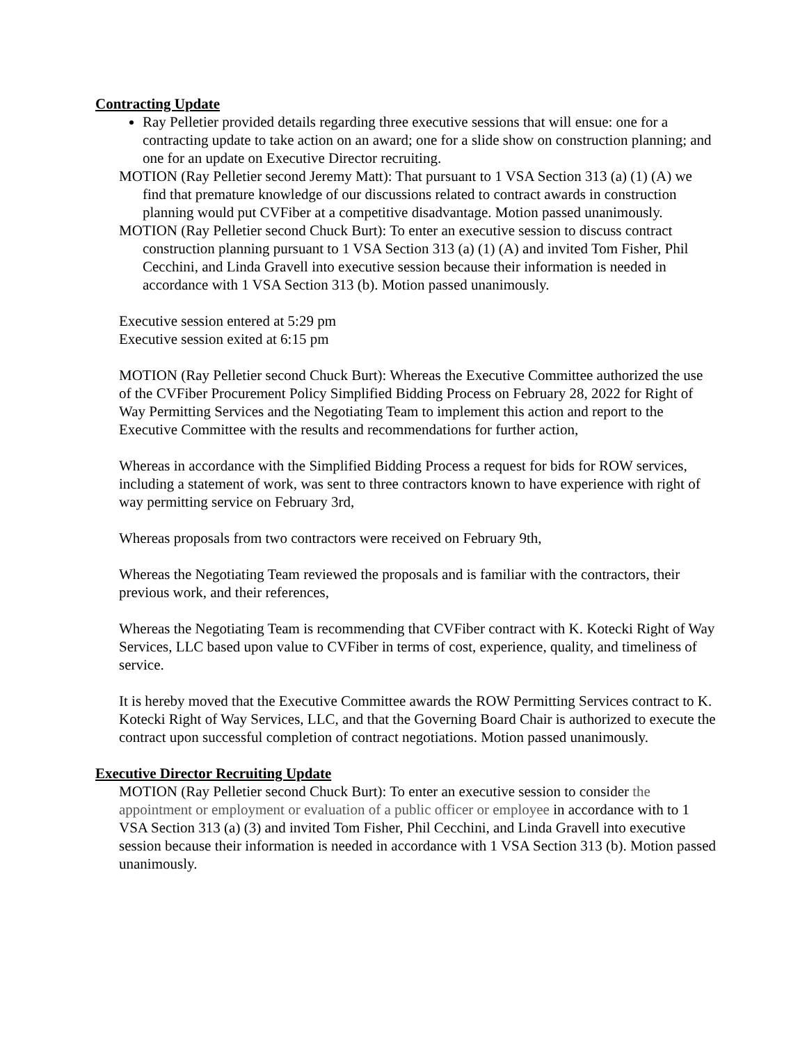Contracting Update
Ray Pelletier provided details regarding three executive sessions that will ensue: one for a contracting update to take action on an award; one for a slide show on construction planning; and one for an update on Executive Director recruiting.
MOTION (Ray Pelletier second Jeremy Matt): That pursuant to 1 VSA Section 313 (a) (1) (A) we find that premature knowledge of our discussions related to contract awards in construction planning would put CVFiber at a competitive disadvantage. Motion passed unanimously.
MOTION (Ray Pelletier second Chuck Burt): To enter an executive session to discuss contract construction planning pursuant to 1 VSA Section 313 (a) (1) (A) and invited Tom Fisher, Phil Cecchini, and Linda Gravell into executive session because their information is needed in accordance with 1 VSA Section 313 (b). Motion passed unanimously.
Executive session entered at 5:29 pm
Executive session exited at 6:15 pm
MOTION (Ray Pelletier second Chuck Burt): Whereas the Executive Committee authorized the use of the CVFiber Procurement Policy Simplified Bidding Process on February 28, 2022 for Right of Way Permitting Services and the Negotiating Team to implement this action and report to the Executive Committee with the results and recommendations for further action,
Whereas in accordance with the Simplified Bidding Process a request for bids for ROW services, including a statement of work, was sent to three contractors known to have experience with right of way permitting service on February 3rd,
Whereas proposals from two contractors were received on February 9th,
Whereas the Negotiating Team reviewed the proposals and is familiar with the contractors, their previous work, and their references,
Whereas the Negotiating Team is recommending that CVFiber contract with K. Kotecki Right of Way Services, LLC based upon value to CVFiber in terms of cost, experience, quality, and timeliness of service.
It is hereby moved that the Executive Committee awards the ROW Permitting Services contract to K. Kotecki Right of Way Services, LLC, and that the Governing Board Chair is authorized to execute the contract upon successful completion of contract negotiations. Motion passed unanimously.
Executive Director Recruiting Update
MOTION (Ray Pelletier second Chuck Burt): To enter an executive session to consider the appointment or employment or evaluation of a public officer or employee in accordance with to 1 VSA Section 313 (a) (3) and invited Tom Fisher, Phil Cecchini, and Linda Gravell into executive session because their information is needed in accordance with 1 VSA Section 313 (b). Motion passed unanimously.